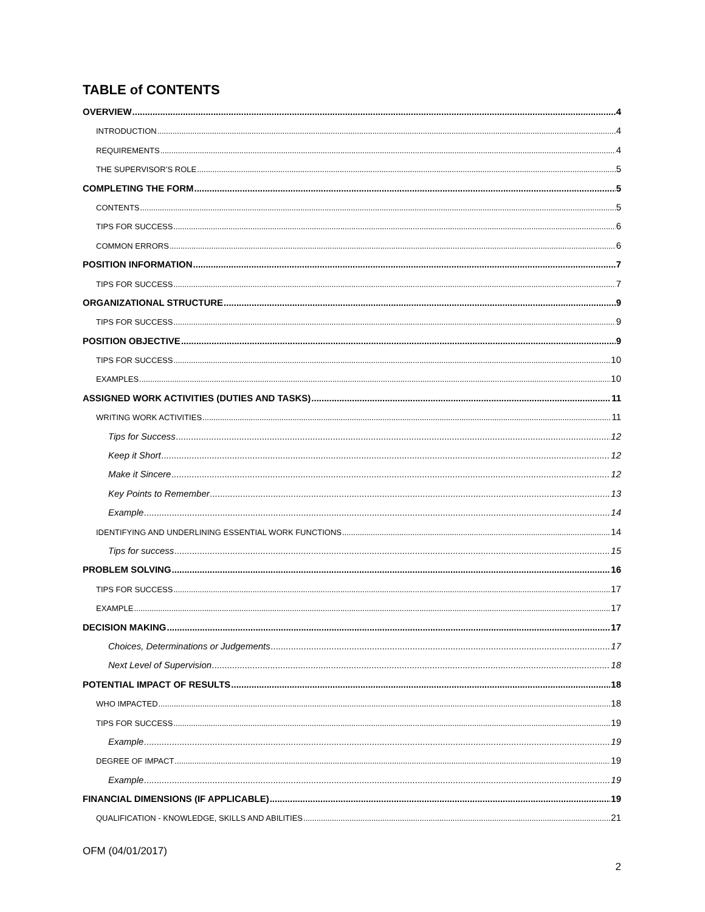TABLE of CONTENTS
OVERVIEW 4
INTRODUCTION 4
REQUIREMENTS 4
THE SUPERVISOR’S ROLE 5
COMPLETING THE FORM 5
CONTENTS 5
TIPS FOR SUCCESS 6
COMMON ERRORS 6
POSITION INFORMATION 7
TIPS FOR SUCCESS 7
ORGANIZATIONAL STRUCTURE 9
TIPS FOR SUCCESS 9
POSITION OBJECTIVE 9
TIPS FOR SUCCESS 10
EXAMPLES 10
ASSIGNED WORK ACTIVITIES (DUTIES AND TASKS) 11
WRITING WORK ACTIVITIES 11
Tips for Success 12
Keep it Short 12
Make it Sincere 12
Key Points to Remember 13
Example 14
IDENTIFYING AND UNDERLINING ESSENTIAL WORK FUNCTIONS 14
Tips for success 15
PROBLEM SOLVING 16
TIPS FOR SUCCESS 17
EXAMPLE 17
DECISION MAKING 17
Choices, Determinations or Judgements 17
Next Level of Supervision 18
POTENTIAL IMPACT OF RESULTS 18
WHO IMPACTED 18
TIPS FOR SUCCESS 19
Example 19
DEGREE OF IMPACT 19
Example 19
FINANCIAL DIMENSIONS (IF APPLICABLE) 19
QUALIFICATION - KNOWLEDGE, SKILLS AND ABILITIES 21
OFM (04/01/2017)
2